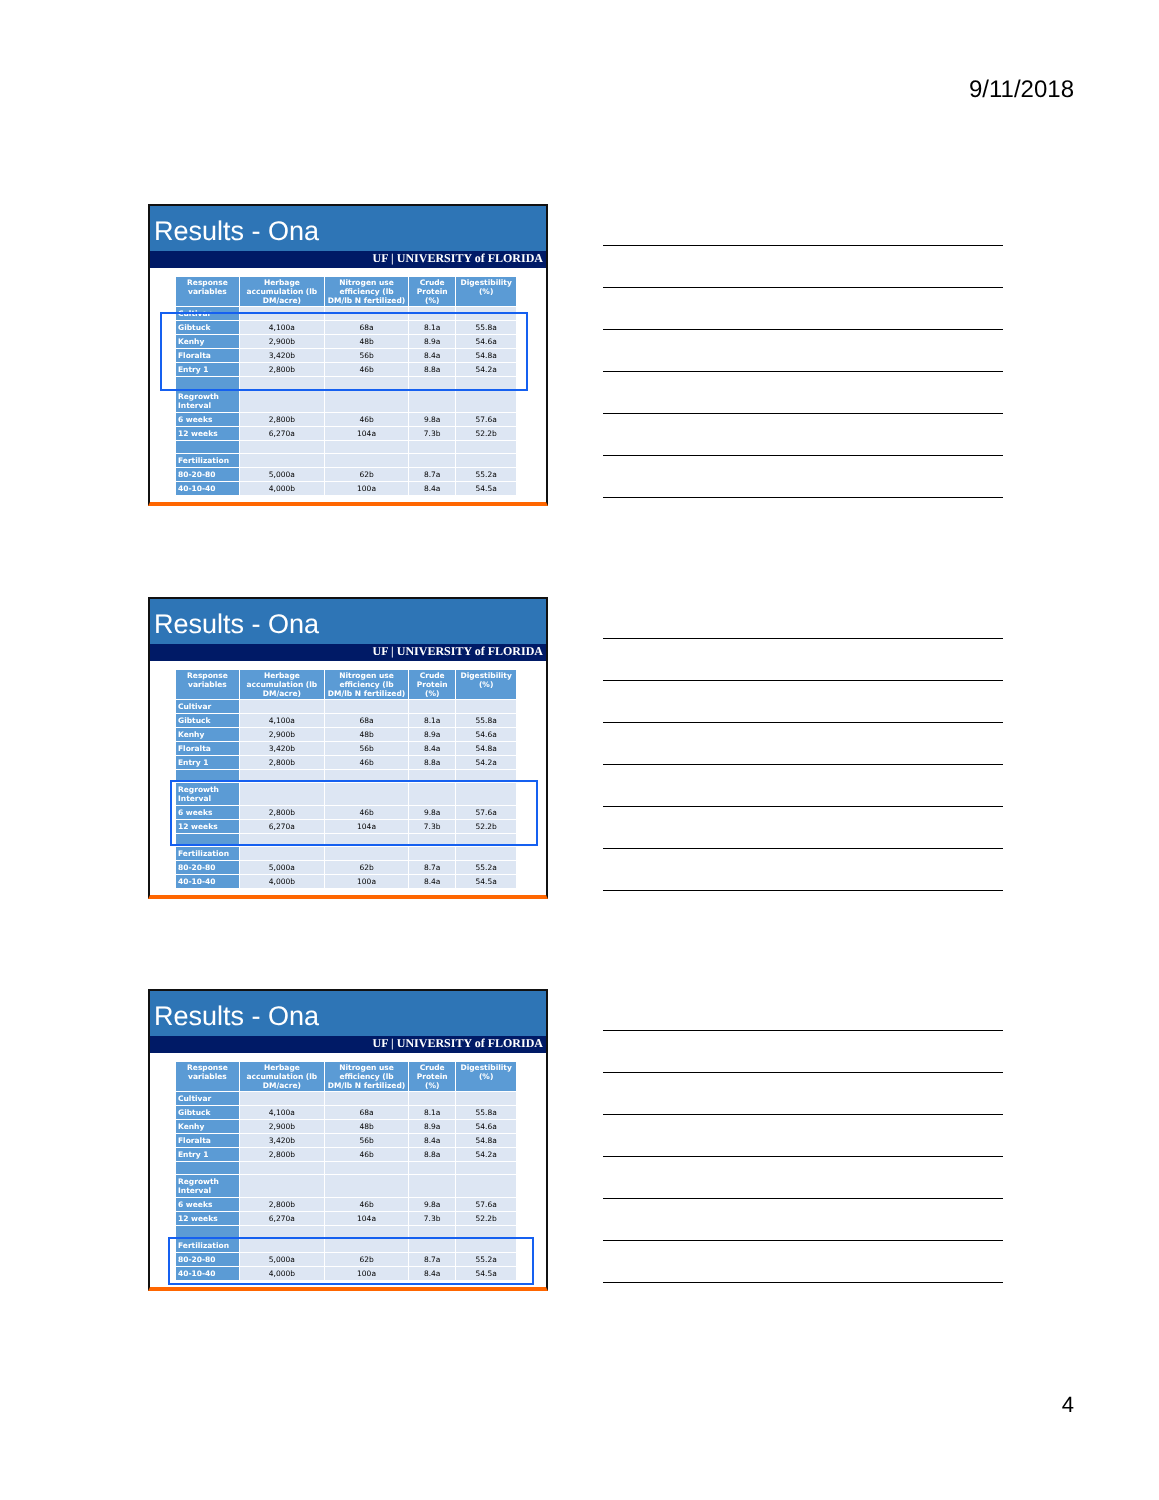9/11/2018
Results - Ona
UF | UNIVERSITY of FLORIDA
| Response variables | Herbage accumulation (lb DM/acre) | Nitrogen use efficiency (lb DM/lb N fertilized) | Crude Protein (%) | Digestibility (%) |
| --- | --- | --- | --- | --- |
| Cultivar | | | | |
| Gibtuck | 4,100a | 68a | 8.1a | 55.8a |
| Kenhy | 2,900b | 48b | 8.9a | 54.6a |
| Floralta | 3,420b | 56b | 8.4a | 54.8a |
| Entry 1 | 2,800b | 46b | 8.8a | 54.2a |
| Regrowth Interval | | | | |
| 6 weeks | 2,800b | 46b | 9.8a | 57.6a |
| 12 weeks | 6,270a | 104a | 7.3b | 52.2b |
| Fertilization | | | | |
| 80-20-80 | 5,000a | 62b | 8.7a | 55.2a |
| 40-10-40 | 4,000b | 100a | 8.4a | 54.5a |
Results - Ona
UF | UNIVERSITY of FLORIDA
| Response variables | Herbage accumulation (lb DM/acre) | Nitrogen use efficiency (lb DM/lb N fertilized) | Crude Protein (%) | Digestibility (%) |
| --- | --- | --- | --- | --- |
| Cultivar | | | | |
| Gibtuck | 4,100a | 68a | 8.1a | 55.8a |
| Kenhy | 2,900b | 48b | 8.9a | 54.6a |
| Floralta | 3,420b | 56b | 8.4a | 54.8a |
| Entry 1 | 2,800b | 46b | 8.8a | 54.2a |
| Regrowth Interval | | | | |
| 6 weeks | 2,800b | 46b | 9.8a | 57.6a |
| 12 weeks | 6,270a | 104a | 7.3b | 52.2b |
| Fertilization | | | | |
| 80-20-80 | 5,000a | 62b | 8.7a | 55.2a |
| 40-10-40 | 4,000b | 100a | 8.4a | 54.5a |
Results - Ona
UF | UNIVERSITY of FLORIDA
| Response variables | Herbage accumulation (lb DM/acre) | Nitrogen use efficiency (lb DM/lb N fertilized) | Crude Protein (%) | Digestibility (%) |
| --- | --- | --- | --- | --- |
| Cultivar | | | | |
| Gibtuck | 4,100a | 68a | 8.1a | 55.8a |
| Kenhy | 2,900b | 48b | 8.9a | 54.6a |
| Floralta | 3,420b | 56b | 8.4a | 54.8a |
| Entry 1 | 2,800b | 46b | 8.8a | 54.2a |
| Regrowth Interval | | | | |
| 6 weeks | 2,800b | 46b | 9.8a | 57.6a |
| 12 weeks | 6,270a | 104a | 7.3b | 52.2b |
| Fertilization | | | | |
| 80-20-80 | 5,000a | 62b | 8.7a | 55.2a |
| 40-10-40 | 4,000b | 100a | 8.4a | 54.5a |
4